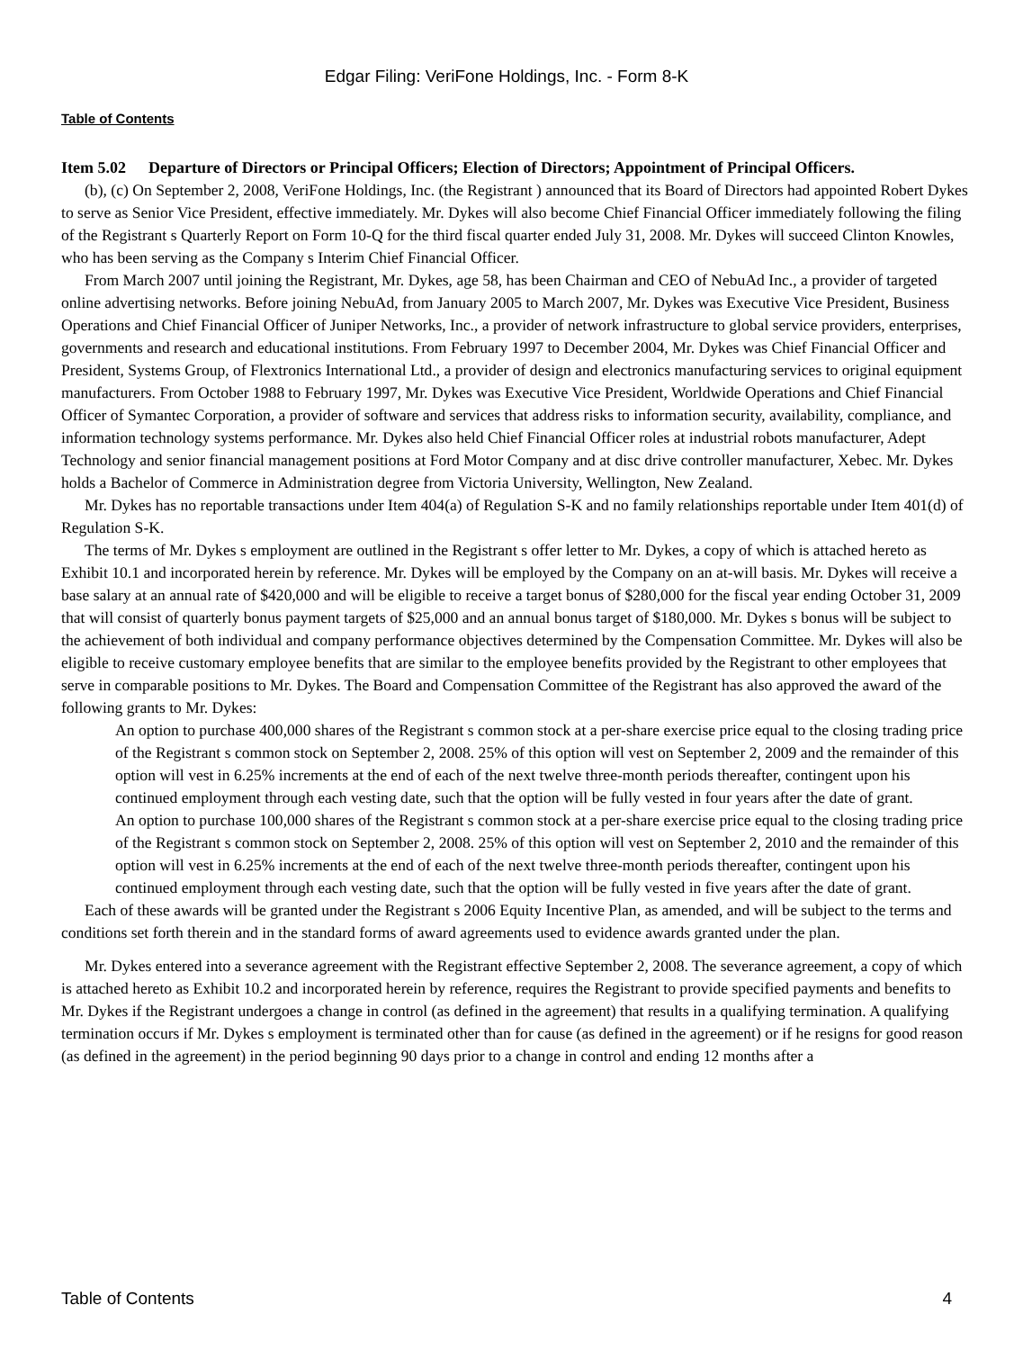Edgar Filing: VeriFone Holdings, Inc. - Form 8-K
Table of Contents
Item 5.02 Departure of Directors or Principal Officers; Election of Directors; Appointment of Principal Officers.
(b), (c) On September 2, 2008, VeriFone Holdings, Inc. (the Registrant ) announced that its Board of Directors had appointed Robert Dykes to serve as Senior Vice President, effective immediately. Mr. Dykes will also become Chief Financial Officer immediately following the filing of the Registrant s Quarterly Report on Form 10-Q for the third fiscal quarter ended July 31, 2008. Mr. Dykes will succeed Clinton Knowles, who has been serving as the Company s Interim Chief Financial Officer.
From March 2007 until joining the Registrant, Mr. Dykes, age 58, has been Chairman and CEO of NebuAd Inc., a provider of targeted online advertising networks. Before joining NebuAd, from January 2005 to March 2007, Mr. Dykes was Executive Vice President, Business Operations and Chief Financial Officer of Juniper Networks, Inc., a provider of network infrastructure to global service providers, enterprises, governments and research and educational institutions. From February 1997 to December 2004, Mr. Dykes was Chief Financial Officer and President, Systems Group, of Flextronics International Ltd., a provider of design and electronics manufacturing services to original equipment manufacturers. From October 1988 to February 1997, Mr. Dykes was Executive Vice President, Worldwide Operations and Chief Financial Officer of Symantec Corporation, a provider of software and services that address risks to information security, availability, compliance, and information technology systems performance. Mr. Dykes also held Chief Financial Officer roles at industrial robots manufacturer, Adept Technology and senior financial management positions at Ford Motor Company and at disc drive controller manufacturer, Xebec. Mr. Dykes holds a Bachelor of Commerce in Administration degree from Victoria University, Wellington, New Zealand.
Mr. Dykes has no reportable transactions under Item 404(a) of Regulation S-K and no family relationships reportable under Item 401(d) of Regulation S-K.
The terms of Mr. Dykes s employment are outlined in the Registrant s offer letter to Mr. Dykes, a copy of which is attached hereto as Exhibit 10.1 and incorporated herein by reference. Mr. Dykes will be employed by the Company on an at-will basis. Mr. Dykes will receive a base salary at an annual rate of $420,000 and will be eligible to receive a target bonus of $280,000 for the fiscal year ending October 31, 2009 that will consist of quarterly bonus payment targets of $25,000 and an annual bonus target of $180,000. Mr. Dykes s bonus will be subject to the achievement of both individual and company performance objectives determined by the Compensation Committee. Mr. Dykes will also be eligible to receive customary employee benefits that are similar to the employee benefits provided by the Registrant to other employees that serve in comparable positions to Mr. Dykes. The Board and Compensation Committee of the Registrant has also approved the award of the following grants to Mr. Dykes:
An option to purchase 400,000 shares of the Registrant s common stock at a per-share exercise price equal to the closing trading price of the Registrant s common stock on September 2, 2008. 25% of this option will vest on September 2, 2009 and the remainder of this option will vest in 6.25% increments at the end of each of the next twelve three-month periods thereafter, contingent upon his continued employment through each vesting date, such that the option will be fully vested in four years after the date of grant.
An option to purchase 100,000 shares of the Registrant s common stock at a per-share exercise price equal to the closing trading price of the Registrant s common stock on September 2, 2008. 25% of this option will vest on September 2, 2010 and the remainder of this option will vest in 6.25% increments at the end of each of the next twelve three-month periods thereafter, contingent upon his continued employment through each vesting date, such that the option will be fully vested in five years after the date of grant.
Each of these awards will be granted under the Registrant s 2006 Equity Incentive Plan, as amended, and will be subject to the terms and conditions set forth therein and in the standard forms of award agreements used to evidence awards granted under the plan.
Mr. Dykes entered into a severance agreement with the Registrant effective September 2, 2008. The severance agreement, a copy of which is attached hereto as Exhibit 10.2 and incorporated herein by reference, requires the Registrant to provide specified payments and benefits to Mr. Dykes if the Registrant undergoes a change in control (as defined in the agreement) that results in a qualifying termination. A qualifying termination occurs if Mr. Dykes s employment is terminated other than for cause (as defined in the agreement) or if he resigns for good reason (as defined in the agreement) in the period beginning 90 days prior to a change in control and ending 12 months after a
Table of Contents 4